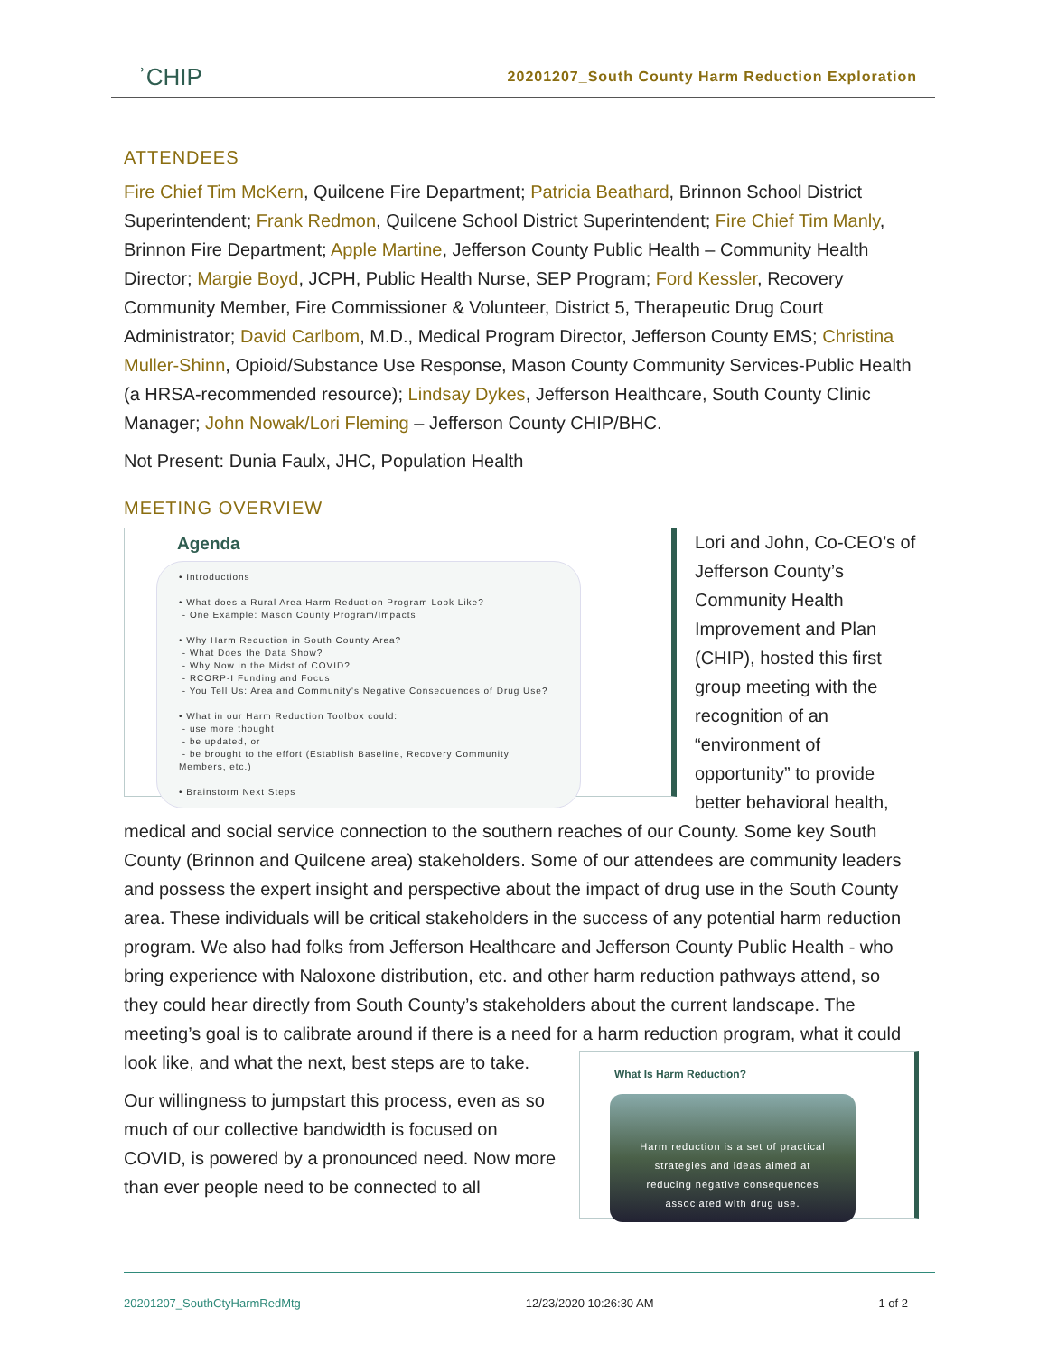ʾCHIP
20201207_South County Harm Reduction Exploration
ATTENDEES
Fire Chief Tim McKern, Quilcene Fire Department; Patricia Beathard, Brinnon School District Superintendent; Frank Redmon, Quilcene School District Superintendent; Fire Chief Tim Manly, Brinnon Fire Department; Apple Martine, Jefferson County Public Health – Community Health Director; Margie Boyd, JCPH, Public Health Nurse, SEP Program; Ford Kessler, Recovery Community Member, Fire Commissioner & Volunteer, District 5, Therapeutic Drug Court Administrator; David Carlbom, M.D., Medical Program Director, Jefferson County EMS; Christina Muller-Shinn, Opioid/Substance Use Response, Mason County Community Services-Public Health (a HRSA-recommended resource); Lindsay Dykes, Jefferson Healthcare, South County Clinic Manager; John Nowak/Lori Fleming – Jefferson County CHIP/BHC.
Not Present: Dunia Faulx, JHC, Population Health
MEETING OVERVIEW
Agenda
• Introductions
• What does a Rural Area Harm Reduction Program Look Like?
- One Example: Mason County Program/Impacts
• Why Harm Reduction in South County Area?
- What Does the Data Show?
- Why Now in the Midst of COVID?
- RCORP-I Funding and Focus
- You Tell Us: Area and Community's Negative Consequences of Drug Use?
• What in our Harm Reduction Toolbox could:
- use more thought
- be updated, or
- be brought to the effort (Establish Baseline, Recovery Community Members, etc.)
• Brainstorm Next Steps
Lori and John, Co-CEO’s of Jefferson County’s Community Health Improvement and Plan (CHIP), hosted this first group meeting with the recognition of an “environment of opportunity” to provide better behavioral health, medical and social service connection to the southern reaches of our County. Some key South County (Brinnon and Quilcene area) stakeholders. Some of our attendees are community leaders and possess the expert insight and perspective about the impact of drug use in the South County area. These individuals will be critical stakeholders in the success of any potential harm reduction program. We also had folks from Jefferson Healthcare and Jefferson County Public Health - who bring experience with Naloxone distribution, etc. and other harm reduction pathways attend, so they could hear directly from South County’s stakeholders about the current landscape. The meeting’s goal is to calibrate around if there is a need for a harm
What Is Harm Reduction?
Harm reduction is a set of practical
strategies and ideas aimed at
reducing negative consequences
associated with drug use.
reduction program, what it could look like, and what the next, best steps are to take.
Our willingness to jumpstart this process, even as so much of our collective bandwidth is focused on COVID, is powered by a pronounced need. Now more than ever people need to be connected to all
20201207_SouthCtyHarmRedMtg 12/23/2020 10:26:30 AM 1 of 2